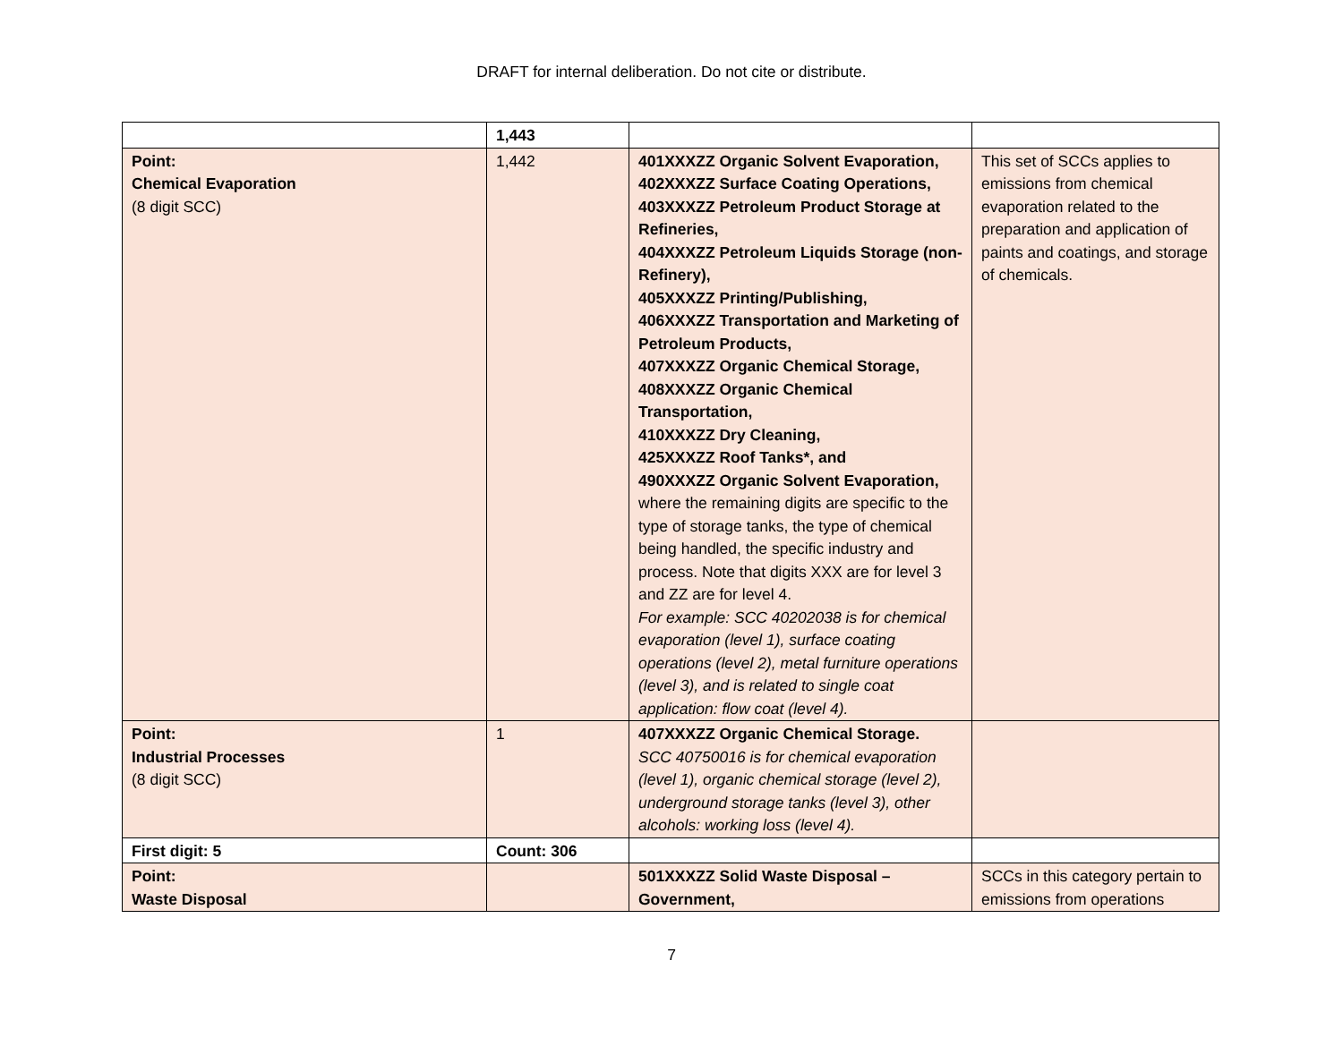DRAFT for internal deliberation. Do not cite or distribute.
| | 1,443 | | |
| Point: Chemical Evaporation (8 digit SCC) | 1,442 | 401XXXZZ Organic Solvent Evaporation, 402XXXZZ Surface Coating Operations, 403XXXZZ Petroleum Product Storage at Refineries, 404XXXZZ Petroleum Liquids Storage (non-Refinery), 405XXXZZ Printing/Publishing, 406XXXZZ Transportation and Marketing of Petroleum Products, 407XXXZZ Organic Chemical Storage, 408XXXZZ Organic Chemical Transportation, 410XXXZZ Dry Cleaning, 425XXXZZ Roof Tanks*, and 490XXXZZ Organic Solvent Evaporation, where the remaining digits are specific to the type of storage tanks, the type of chemical being handled, the specific industry and process. Note that digits XXX are for level 3 and ZZ are for level 4. For example: SCC 40202038 is for chemical evaporation (level 1), surface coating operations (level 2), metal furniture operations (level 3), and is related to single coat application: flow coat (level 4). | This set of SCCs applies to emissions from chemical evaporation related to the preparation and application of paints and coatings, and storage of chemicals. |
| Point: Industrial Processes (8 digit SCC) | 1 | 407XXXZZ Organic Chemical Storage. SCC 40750016 is for chemical evaporation (level 1), organic chemical storage (level 2), underground storage tanks (level 3), other alcohols: working loss (level 4). | |
| First digit: 5 | Count: 306 | | |
| Point: Waste Disposal | | 501XXXZZ Solid Waste Disposal – Government, | SCCs in this category pertain to emissions from operations |
7